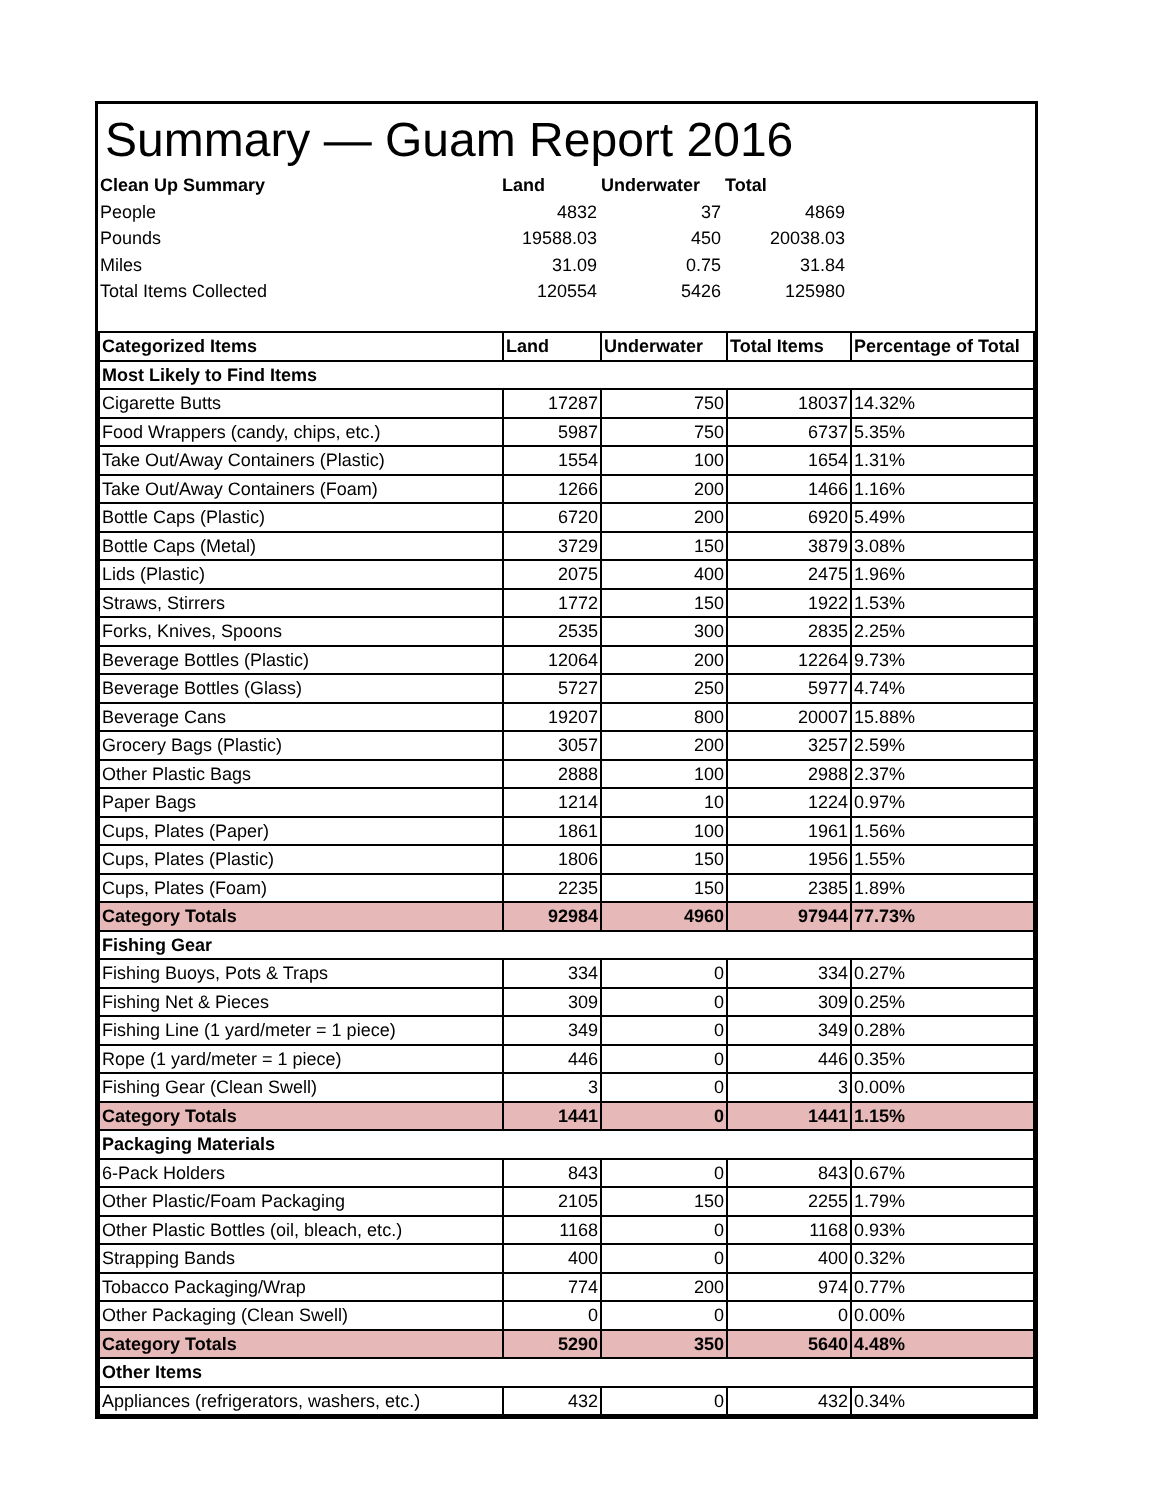Summary — Guam Report 2016
| Clean Up Summary | Land | Underwater | Total | |
| --- | --- | --- | --- | --- |
| People | 4832 | 37 | 4869 | |
| Pounds | 19588.03 | 450 | 20038.03 | |
| Miles | 31.09 | 0.75 | 31.84 | |
| Total Items Collected | 120554 | 5426 | 125980 | |
| Categorized Items | Land | Underwater | Total Items | Percentage of Total |
| --- | --- | --- | --- | --- |
| Most Likely to Find Items | | | | |
| Cigarette Butts | 17287 | 750 | 18037 | 14.32% |
| Food Wrappers (candy, chips, etc.) | 5987 | 750 | 6737 | 5.35% |
| Take Out/Away Containers (Plastic) | 1554 | 100 | 1654 | 1.31% |
| Take Out/Away Containers (Foam) | 1266 | 200 | 1466 | 1.16% |
| Bottle Caps (Plastic) | 6720 | 200 | 6920 | 5.49% |
| Bottle Caps (Metal) | 3729 | 150 | 3879 | 3.08% |
| Lids (Plastic) | 2075 | 400 | 2475 | 1.96% |
| Straws, Stirrers | 1772 | 150 | 1922 | 1.53% |
| Forks, Knives, Spoons | 2535 | 300 | 2835 | 2.25% |
| Beverage Bottles (Plastic) | 12064 | 200 | 12264 | 9.73% |
| Beverage Bottles (Glass) | 5727 | 250 | 5977 | 4.74% |
| Beverage Cans | 19207 | 800 | 20007 | 15.88% |
| Grocery Bags (Plastic) | 3057 | 200 | 3257 | 2.59% |
| Other Plastic Bags | 2888 | 100 | 2988 | 2.37% |
| Paper Bags | 1214 | 10 | 1224 | 0.97% |
| Cups, Plates (Paper) | 1861 | 100 | 1961 | 1.56% |
| Cups, Plates (Plastic) | 1806 | 150 | 1956 | 1.55% |
| Cups, Plates (Foam) | 2235 | 150 | 2385 | 1.89% |
| Category Totals | 92984 | 4960 | 97944 | 77.73% |
| Fishing Gear | | | | |
| Fishing Buoys, Pots & Traps | 334 | 0 | 334 | 0.27% |
| Fishing Net & Pieces | 309 | 0 | 309 | 0.25% |
| Fishing Line (1 yard/meter = 1 piece) | 349 | 0 | 349 | 0.28% |
| Rope (1 yard/meter = 1 piece) | 446 | 0 | 446 | 0.35% |
| Fishing Gear (Clean Swell) | 3 | 0 | 3 | 0.00% |
| Category Totals | 1441 | 0 | 1441 | 1.15% |
| Packaging Materials | | | | |
| 6-Pack Holders | 843 | 0 | 843 | 0.67% |
| Other Plastic/Foam Packaging | 2105 | 150 | 2255 | 1.79% |
| Other Plastic Bottles (oil, bleach, etc.) | 1168 | 0 | 1168 | 0.93% |
| Strapping Bands | 400 | 0 | 400 | 0.32% |
| Tobacco Packaging/Wrap | 774 | 200 | 974 | 0.77% |
| Other Packaging (Clean Swell) | 0 | 0 | 0 | 0.00% |
| Category Totals | 5290 | 350 | 5640 | 4.48% |
| Other Items | | | | |
| Appliances (refrigerators, washers, etc.) | 432 | 0 | 432 | 0.34% |